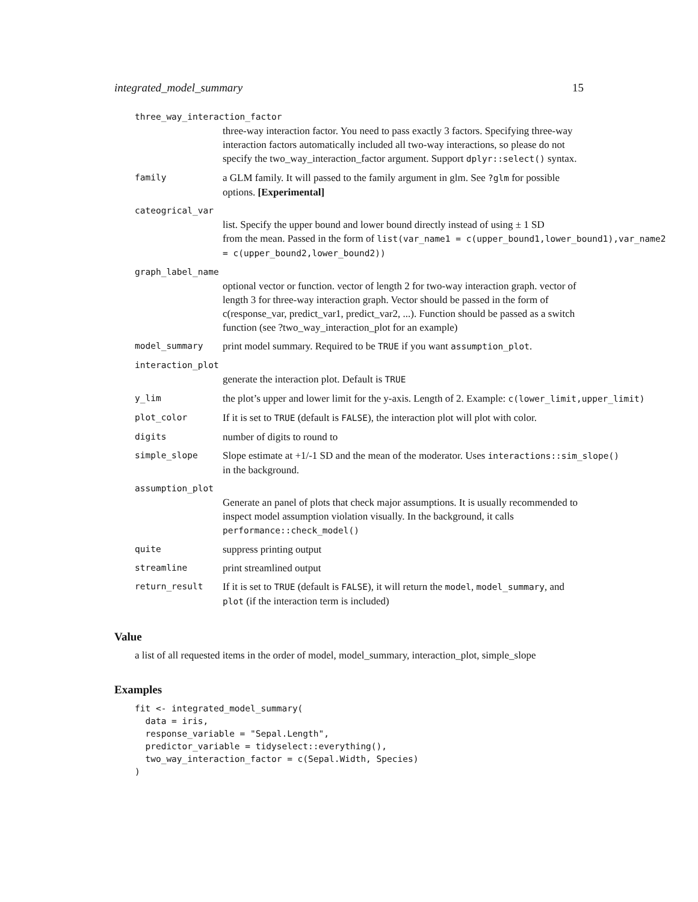integrated_model_summary 15
three_way_interaction_factor
three-way interaction factor. You need to pass exactly 3 factors. Specifying three-way interaction factors automatically included all two-way interactions, so please do not specify the two_way_interaction_factor argument. Support dplyr::select() syntax.
family a GLM family. It will passed to the family argument in glm. See ?glm for possible options. [Experimental]
cateogrical_var
list. Specify the upper bound and lower bound directly instead of using ± 1 SD
from the mean. Passed in the form of list(var_name1 = c(upper_bound1,lower_bound1),var_name2
= c(upper_bound2,lower_bound2))
graph_label_name
optional vector or function. vector of length 2 for two-way interaction graph. vector of length 3 for three-way interaction graph. Vector should be passed in the form of c(response_var, predict_var1, predict_var2, ...). Function should be passed as a switch function (see ?two_way_interaction_plot for an example)
model_summary print model summary. Required to be TRUE if you want assumption_plot.
interaction_plot
generate the interaction plot. Default is TRUE
y_lim the plot’s upper and lower limit for the y-axis. Length of 2. Example: c(lower_limit,upper_limit)
plot_color If it is set to TRUE (default is FALSE), the interaction plot will plot with color.
digits number of digits to round to
simple_slope Slope estimate at +1/-1 SD and the mean of the moderator. Uses interactions::sim_slope()
in the background.
assumption_plot
Generate an panel of plots that check major assumptions. It is usually recommended to inspect model assumption violation visually. In the background, it calls performance::check_model()
quite suppress printing output
streamline print streamlined output
return_result If it is set to TRUE (default is FALSE), it will return the model, model_summary, and plot (if the interaction term is included)
Value
a list of all requested items in the order of model, model_summary, interaction_plot, simple_slope
Examples
fit <- integrated_model_summary(
  data = iris,
  response_variable = "Sepal.Length",
  predictor_variable = tidyselect::everything(),
  two_way_interaction_factor = c(Sepal.Width, Species)
)